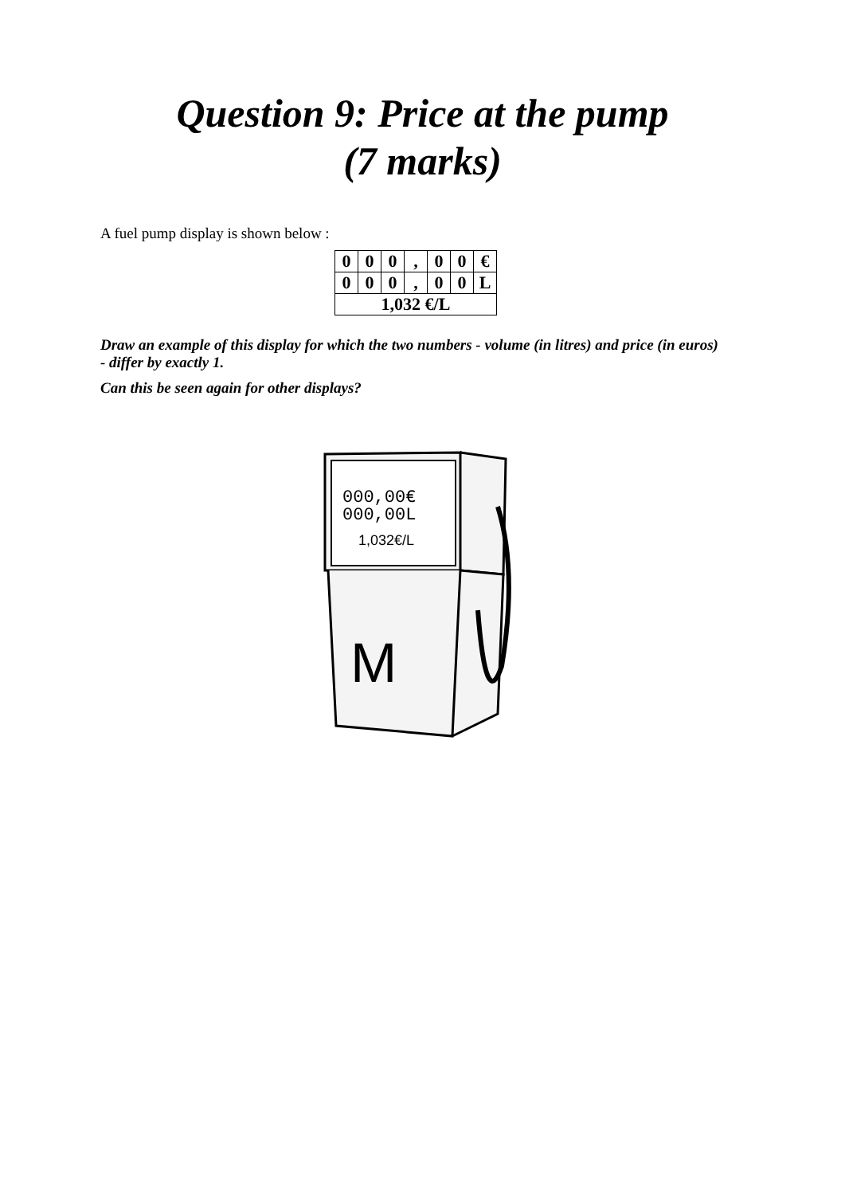Question 9: Price at the pump
(7 marks)
A fuel pump display is shown below :
| 0 | 0 | 0 | , | 0 | 0 | € |
| 0 | 0 | 0 | , | 0 | 0 | L |
| 1,032 €/L | | | | | | |
Draw an example of this display for which the two numbers - volume (in litres) and price (in euros) - differ by exactly 1.
Can this be seen again for other displays?
000,00€
000,00L
1,032€/L
M